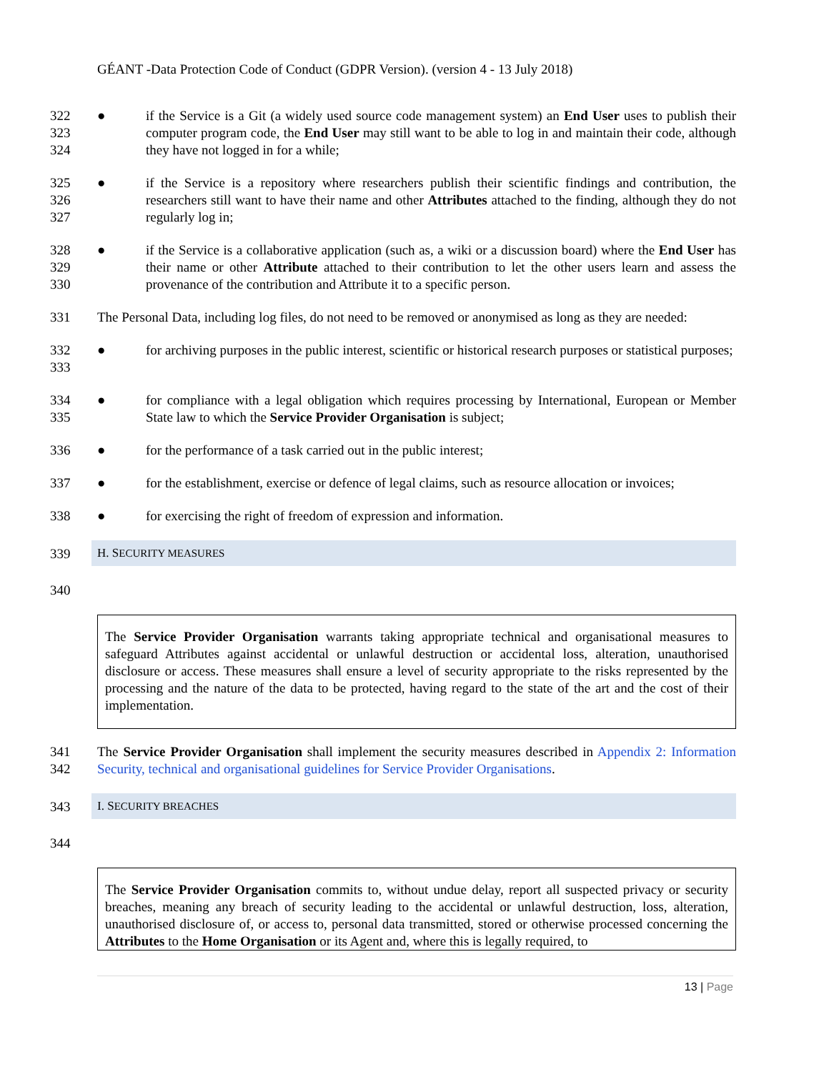GÉANT -Data Protection Code of Conduct (GDPR Version). (version 4 - 13 July 2018)
322
323
324
● if the Service is a Git (a widely used source code management system) an End User uses to publish their computer program code, the End User may still want to be able to log in and maintain their code, although they have not logged in for a while;
325
326
327
● if the Service is a repository where researchers publish their scientific findings and contribution, the researchers still want to have their name and other Attributes attached to the finding, although they do not regularly log in;
328
329
330
● if the Service is a collaborative application (such as, a wiki or a discussion board) where the End User has their name or other Attribute attached to their contribution to let the other users learn and assess the provenance of the contribution and Attribute it to a specific person.
331 The Personal Data, including log files, do not need to be removed or anonymised as long as they are needed:
332
333
● for archiving purposes in the public interest, scientific or historical research purposes or statistical purposes;
334
335
● for compliance with a legal obligation which requires processing by International, European or Member State law to which the Service Provider Organisation is subject;
336 ● for the performance of a task carried out in the public interest;
337 ● for the establishment, exercise or defence of legal claims, such as resource allocation or invoices;
338 ● for exercising the right of freedom of expression and information.
339 H. SECURITY MEASURES
340
The Service Provider Organisation warrants taking appropriate technical and organisational measures to safeguard Attributes against accidental or unlawful destruction or accidental loss, alteration, unauthorised disclosure or access. These measures shall ensure a level of security appropriate to the risks represented by the processing and the nature of the data to be protected, having regard to the state of the art and the cost of their implementation.
341
342
The Service Provider Organisation shall implement the security measures described in Appendix 2: Information Security, technical and organisational guidelines for Service Provider Organisations.
343 I. SECURITY BREACHES
344
The Service Provider Organisation commits to, without undue delay, report all suspected privacy or security breaches, meaning any breach of security leading to the accidental or unlawful destruction, loss, alteration, unauthorised disclosure of, or access to, personal data transmitted, stored or otherwise processed concerning the Attributes to the Home Organisation or its Agent and, where this is legally required, to
13 | Page